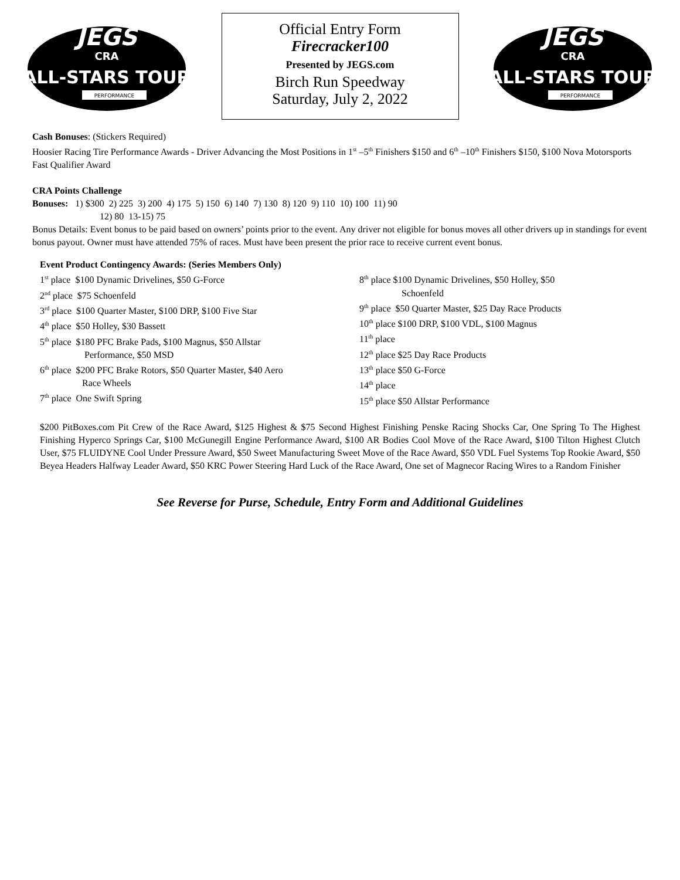JEGS
CRA
ALL-STARS TOUR
PERFORMANCE
Official Entry Form
Firecracker100
Presented by JEGS.com
Birch Run Speedway
Saturday, July 2, 2022
JEGS
CRA
ALL-STARS TOUR
PERFORMANCE
Cash Bonuses: (Stickers Required)
Hoosier Racing Tire Performance Awards - Driver Advancing the Most Positions in 1<sup>st</sup> –5<sup>th</sup> Finishers $150 and 6<sup>th</sup> –10<sup>th</sup> Finishers $150, $100 Nova Motorsports Fast Qualifier Award
CRA Points Challenge
Bonuses: 1) $300 2) 225 3) 200 4) 175 5) 150 6) 140 7) 130 8) 120 9) 110 10) 100 11) 90
12) 80 13-15) 75
Bonus Details: Event bonus to be paid based on owners’ points prior to the event. Any driver not eligible for bonus moves all other drivers up in standings for event bonus payout. Owner must have attended 75% of races. Must have been present the prior race to receive current event bonus.
Event Product Contingency Awards: (Series Members Only)
1<sup>st</sup> place $100 Dynamic Drivelines, $50 G-Force
2<sup>nd</sup> place $75 Schoenfeld
3<sup>rd</sup> place $100 Quarter Master, $100 DRP, $100 Five Star
4<sup>th</sup> place $50 Holley, $30 Bassett
5<sup>th</sup> place $180 PFC Brake Pads, $100 Magnus, $50 Allstar
Performance, $50 MSD
6<sup>th</sup> place $200 PFC Brake Rotors, $50 Quarter Master, $40 Aero
Race Wheels
7<sup>th</sup> place One Swift Spring
8<sup>th</sup> place $100 Dynamic Drivelines, $50 Holley, $50
Schoenfeld
9<sup>th</sup> place $50 Quarter Master, $25 Day Race Products
10<sup>th</sup> place $100 DRP, $100 VDL, $100 Magnus
11<sup>th</sup> place
12<sup>th</sup> place $25 Day Race Products
13<sup>th</sup> place $50 G-Force
14<sup>th</sup> place
15<sup>th</sup> place $50 Allstar Performance
$200 PitBoxes.com Pit Crew of the Race Award, $125 Highest & $75 Second Highest Finishing Penske Racing Shocks Car, One Spring To The Highest Finishing Hyperco Springs Car, $100 McGunegill Engine Performance Award, $100 AR Bodies Cool Move of the Race Award, $100 Tilton Highest Clutch User, $75 FLUIDYNE Cool Under Pressure Award, $50 Sweet Manufacturing Sweet Move of the Race Award, $50 VDL Fuel Systems Top Rookie Award, $50 Beyea Headers Halfway Leader Award, $50 KRC Power Steering Hard Luck of the Race Award, One set of Magnecor Racing Wires to a Random Finisher
See Reverse for Purse, Schedule, Entry Form and Additional Guidelines